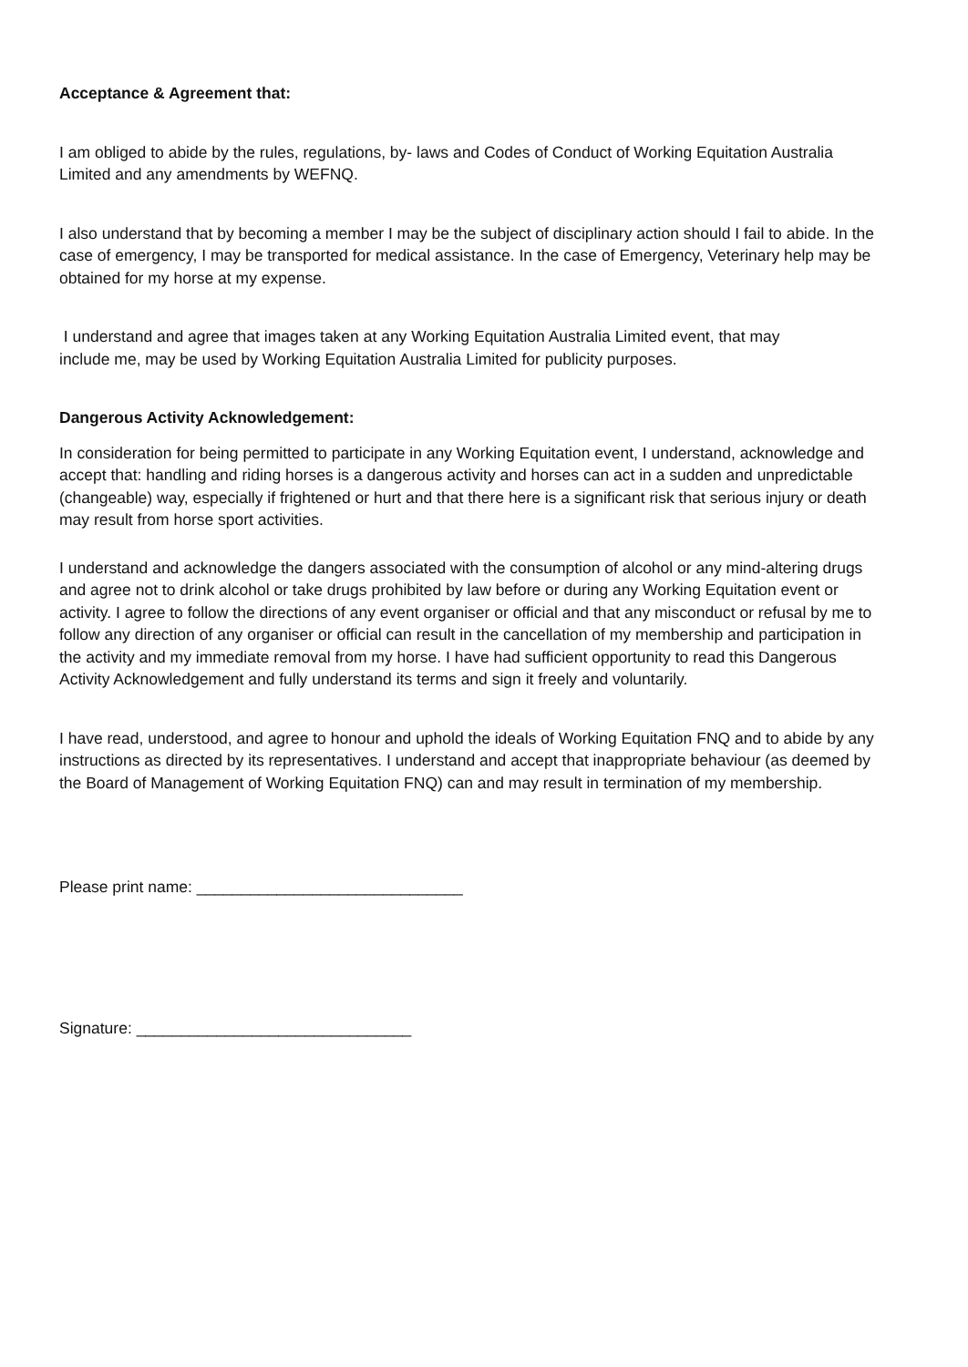Acceptance & Agreement that:
I am obliged to abide by the rules, regulations, by- laws and Codes of Conduct of Working Equitation Australia Limited and any amendments by WEFNQ.
I also understand that by becoming a member I may be the subject of disciplinary action should I fail to abide. In the case of emergency, I may be transported for medical assistance. In the case of Emergency, Veterinary help may be obtained for my horse at my expense.
I understand and agree that images taken at any Working Equitation Australia Limited event, that may include me, may be used by Working Equitation Australia Limited for publicity purposes.
Dangerous Activity Acknowledgement:
In consideration for being permitted to participate in any Working Equitation event, I understand, acknowledge and accept that: handling and riding horses is a dangerous activity and horses can act in a sudden and unpredictable (changeable) way, especially if frightened or hurt and that there here is a significant risk that serious injury or death may result from horse sport activities.
I understand and acknowledge the dangers associated with the consumption of alcohol or any mind-altering drugs and agree not to drink alcohol or take drugs prohibited by law before or during any Working Equitation event or activity. I agree to follow the directions of any event organiser or official and that any misconduct or refusal by me to follow any direction of any organiser or official can result in the cancellation of my membership and participation in the activity and my immediate removal from my horse. I have had sufficient opportunity to read this Dangerous Activity Acknowledgement and fully understand its terms and sign it freely and voluntarily.
I have read, understood, and agree to honour and uphold the ideals of Working Equitation FNQ and to abide by any instructions as directed by its representatives. I understand and accept that inappropriate behaviour (as deemed by the Board of Management of Working Equitation FNQ) can and may result in termination of my membership.
Please print name: ______________________________
Signature: _______________________________